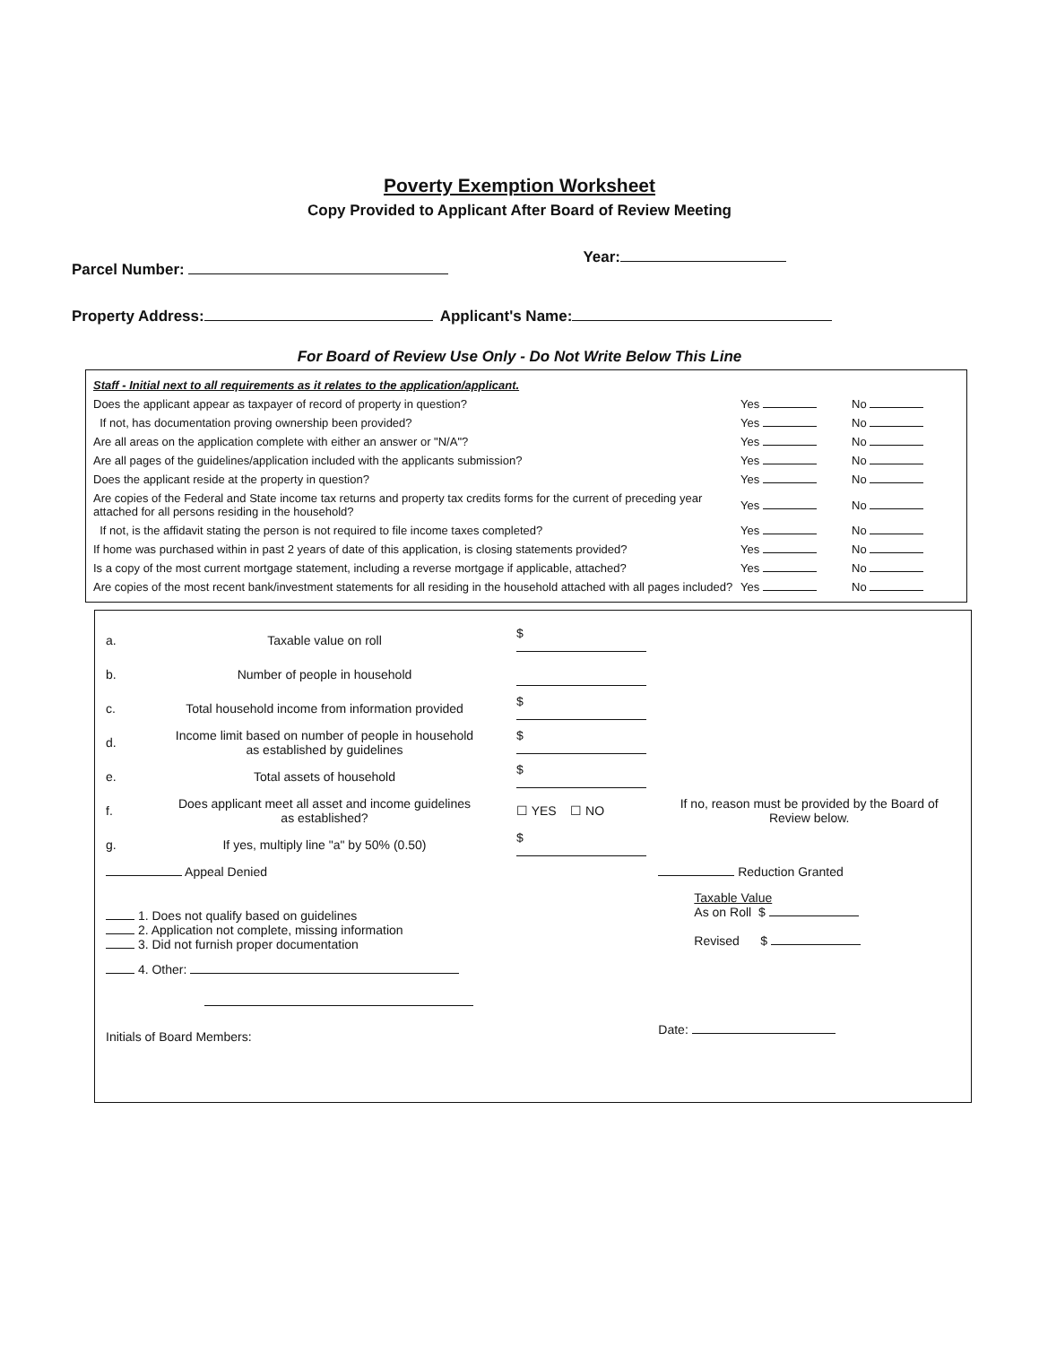Poverty Exemption Worksheet
Copy Provided to Applicant After Board of Review Meeting
Parcel Number: Year:
Property Address: Applicant's Name:
For Board of Review Use Only - Do Not Write Below This Line
| Staff - Initial next to all requirements as it relates to the application/applicant. | | |
| Does the applicant appear as taxpayer of record of property in question? | Yes | No |
| If not, has documentation proving ownership been provided? | Yes | No |
| Are all areas on the application complete with either an answer or "N/A"? | Yes | No |
| Are all pages of the guidelines/application included with the applicants submission? | Yes | No |
| Does the applicant reside at the property in question? | Yes | No |
| Are copies of the Federal and State income tax returns and property tax credits forms for the current of preceding year attached for all persons residing in the household? | Yes | No |
| If not, is the affidavit stating the person is not required to file income taxes completed? | Yes | No |
| If home was purchased within in past 2 years of date of this application, is closing statements provided? | Yes | No |
| Is a copy of the most current mortgage statement, including a reverse mortgage if applicable, attached? | Yes | No |
| Are copies of the most recent bank/investment statements for all residing in the household attached with all pages included? | Yes | No |
| a. | Taxable value on roll | $ | |
| b. | Number of people in household | | |
| c. | Total household income from information provided | $ | |
| d. | Income limit based on number of people in household as established by guidelines | $ | |
| e. | Total assets of household | $ | |
| f. | Does applicant meet all asset and income guidelines as established? | ☐ YES ☐ NO | If no, reason must be provided by the Board of Review below. |
| g. | If yes, multiply line "a" by 50% (0.50) | $ | |
| Appeal Denied | | | Reduction Granted |
| 1. Does not qualify based on guidelines 2. Application not complete, missing information 3. Did not furnish proper documentation 4. Other: | | | Taxable Value As on Roll $ Revised $ |
| Initials of Board Members: | | | Date: |